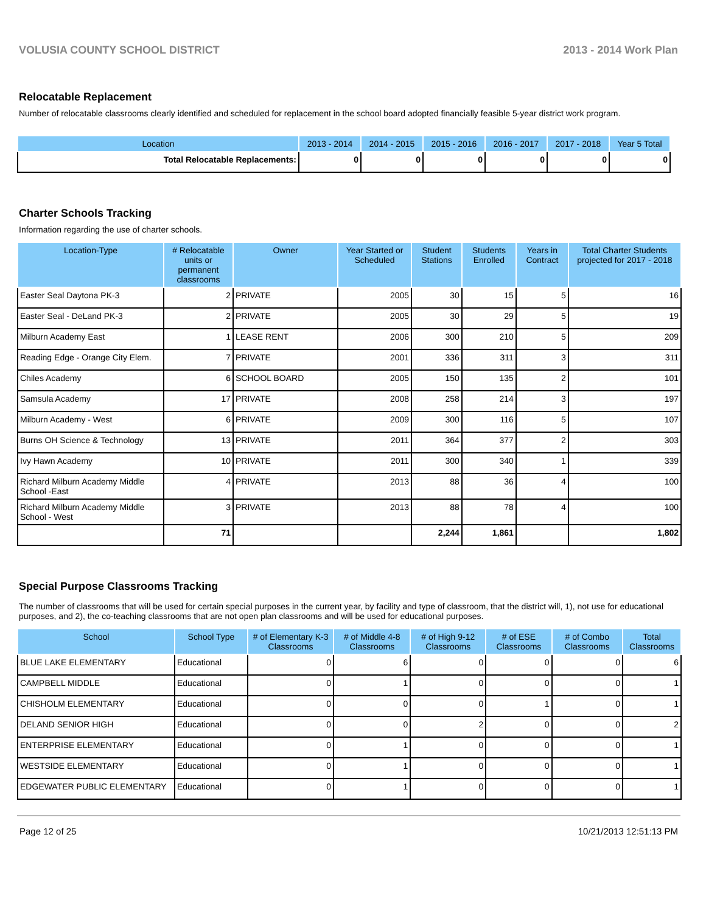VOLUSIA COUNTY SCHOOL DISTRICT 2013 - 2014 Work Plan
Relocatable Replacement
Number of relocatable classrooms clearly identified and scheduled for replacement in the school board adopted financially feasible 5-year district work program.
| Location | 2013 - 2014 | 2014 - 2015 | 2015 - 2016 | 2016 - 2017 | 2017 - 2018 | Year 5 Total |
| --- | --- | --- | --- | --- | --- | --- |
| Total Relocatable Replacements: | 0 | 0 | 0 | 0 | 0 | 0 |
Charter Schools Tracking
Information regarding the use of charter schools.
| Location-Type | # Relocatable units or permanent classrooms | Owner | Year Started or Scheduled | Student Stations | Students Enrolled | Years in Contract | Total Charter Students projected for 2017 - 2018 |
| --- | --- | --- | --- | --- | --- | --- | --- |
| Easter Seal Daytona PK-3 | 2 | PRIVATE | 2005 | 30 | 15 | 5 | 16 |
| Easter Seal - DeLand PK-3 | 2 | PRIVATE | 2005 | 30 | 29 | 5 | 19 |
| Milburn Academy East | 1 | LEASE RENT | 2006 | 300 | 210 | 5 | 209 |
| Reading Edge - Orange City Elem. | 7 | PRIVATE | 2001 | 336 | 311 | 3 | 311 |
| Chiles Academy | 6 | SCHOOL BOARD | 2005 | 150 | 135 | 2 | 101 |
| Samsula Academy | 17 | PRIVATE | 2008 | 258 | 214 | 3 | 197 |
| Milburn Academy - West | 6 | PRIVATE | 2009 | 300 | 116 | 5 | 107 |
| Burns OH Science & Technology | 13 | PRIVATE | 2011 | 364 | 377 | 2 | 303 |
| Ivy Hawn Academy | 10 | PRIVATE | 2011 | 300 | 340 | 1 | 339 |
| Richard Milburn Academy Middle School -East | 4 | PRIVATE | 2013 | 88 | 36 | 4 | 100 |
| Richard Milburn Academy Middle School - West | 3 | PRIVATE | 2013 | 88 | 78 | 4 | 100 |
| | 71 | | | 2,244 | 1,861 | | 1,802 |
Special Purpose Classrooms Tracking
The number of classrooms that will be used for certain special purposes in the current year, by facility and type of classroom, that the district will, 1), not use for educational purposes, and 2), the co-teaching classrooms that are not open plan classrooms and will be used for educational purposes.
| School | School Type | # of Elementary K-3 Classrooms | # of Middle 4-8 Classrooms | # of High 9-12 Classrooms | # of ESE Classrooms | # of Combo Classrooms | Total Classrooms |
| --- | --- | --- | --- | --- | --- | --- | --- |
| BLUE LAKE ELEMENTARY | Educational | 0 | 6 | 0 | 0 | 0 | 6 |
| CAMPBELL MIDDLE | Educational | 0 | 1 | 0 | 0 | 0 | 1 |
| CHISHOLM ELEMENTARY | Educational | 0 | 0 | 0 | 1 | 0 | 1 |
| DELAND SENIOR HIGH | Educational | 0 | 0 | 2 | 0 | 0 | 2 |
| ENTERPRISE ELEMENTARY | Educational | 0 | 1 | 0 | 0 | 0 | 1 |
| WESTSIDE ELEMENTARY | Educational | 0 | 1 | 0 | 0 | 0 | 1 |
| EDGEWATER PUBLIC ELEMENTARY | Educational | 0 | 1 | 0 | 0 | 0 | 1 |
Page 12 of 25 10/21/2013 12:51:13 PM